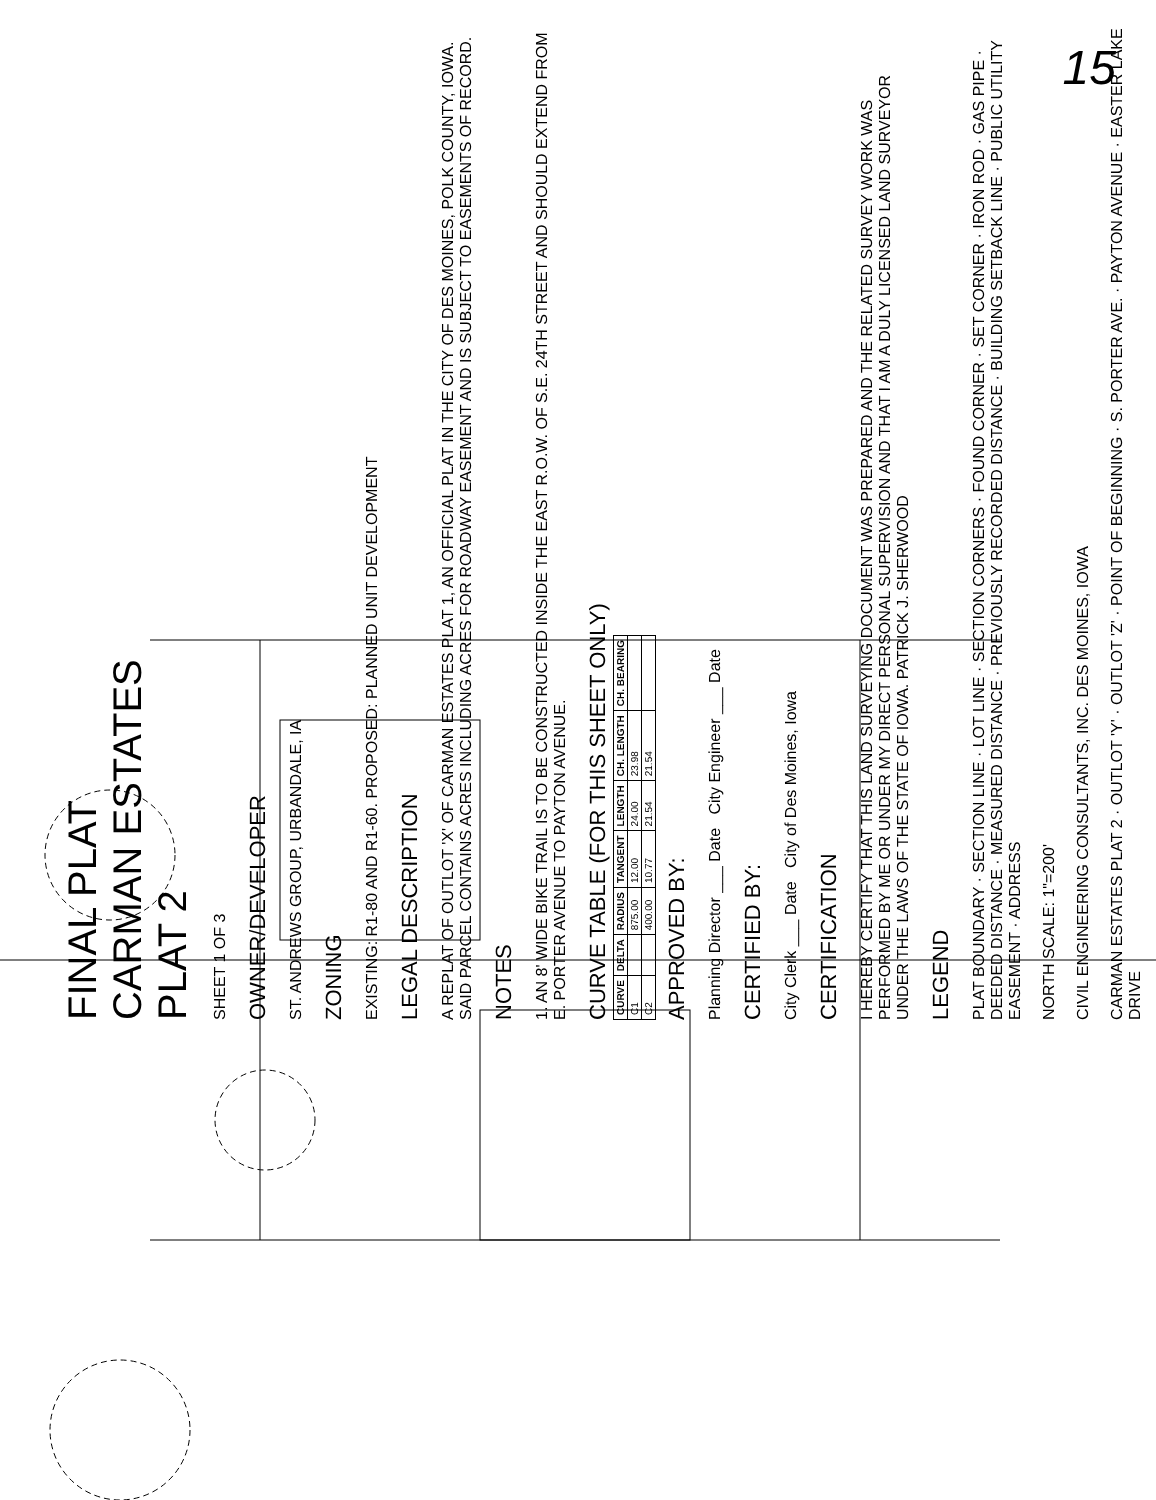15
FINAL PLAT
CARMAN ESTATES
PLAT 2
SHEET 1 OF 3
OWNER/DEVELOPER
ST. ANDREWS GROUP, URBANDALE, IA
ZONING
EXISTING: R1-80 AND R1-60. PROPOSED: PLANNED UNIT DEVELOPMENT
LEGAL DESCRIPTION
A REPLAT OF OUTLOT 'X' OF CARMAN ESTATES PLAT 1, AN OFFICIAL PLAT IN THE CITY OF DES MOINES, POLK COUNTY, IOWA. SAID PARCEL CONTAINS ACRES INCLUDING ACRES FOR ROADWAY EASEMENT AND IS SUBJECT TO EASEMENTS OF RECORD.
NOTES
1. AN 8' WIDE BIKE TRAIL IS TO BE CONSTRUCTED INSIDE THE EAST R.O.W. OF S.E. 24TH STREET AND SHOULD EXTEND FROM E. PORTER AVENUE TO PAYTON AVENUE.
CURVE TABLE (FOR THIS SHEET ONLY)
| CURVE | DELTA | RADIUS | TANGENT | LENGTH | CH. LENGTH | CH. BEARING |
| --- | --- | --- | --- | --- | --- | --- |
| C1 | | 875.00 | 12.00 | 24.00 | 23.98 | |
| C2 | | 400.00 | 10.77 | 21.54 | 21.54 | |
APPROVED BY:
Planning Director ___ Date City Engineer ___ Date
CERTIFIED BY:
City Clerk ___ Date City of Des Moines, Iowa
CERTIFICATION
I HEREBY CERTIFY THAT THIS LAND SURVEYING DOCUMENT WAS PREPARED AND THE RELATED SURVEY WORK WAS PERFORMED BY ME OR UNDER MY DIRECT PERSONAL SUPERVISION AND THAT I AM A DULY LICENSED LAND SURVEYOR UNDER THE LAWS OF THE STATE OF IOWA. PATRICK J. SHERWOOD
LEGEND
PLAT BOUNDARY · SECTION LINE · LOT LINE · SECTION CORNERS · FOUND CORNER · SET CORNER · IRON ROD · GAS PIPE · DEEDED DISTANCE · MEASURED DISTANCE · PREVIOUSLY RECORDED DISTANCE · BUILDING SETBACK LINE · PUBLIC UTILITY EASEMENT · ADDRESS
NORTH SCALE: 1"=200'
CIVIL ENGINEERING CONSULTANTS, INC. DES MOINES, IOWA
CARMAN ESTATES PLAT 2 · OUTLOT 'Y' · OUTLOT 'Z' · POINT OF BEGINNING · S. PORTER AVE. · PAYTON AVENUE · EASTER LAKE DRIVE